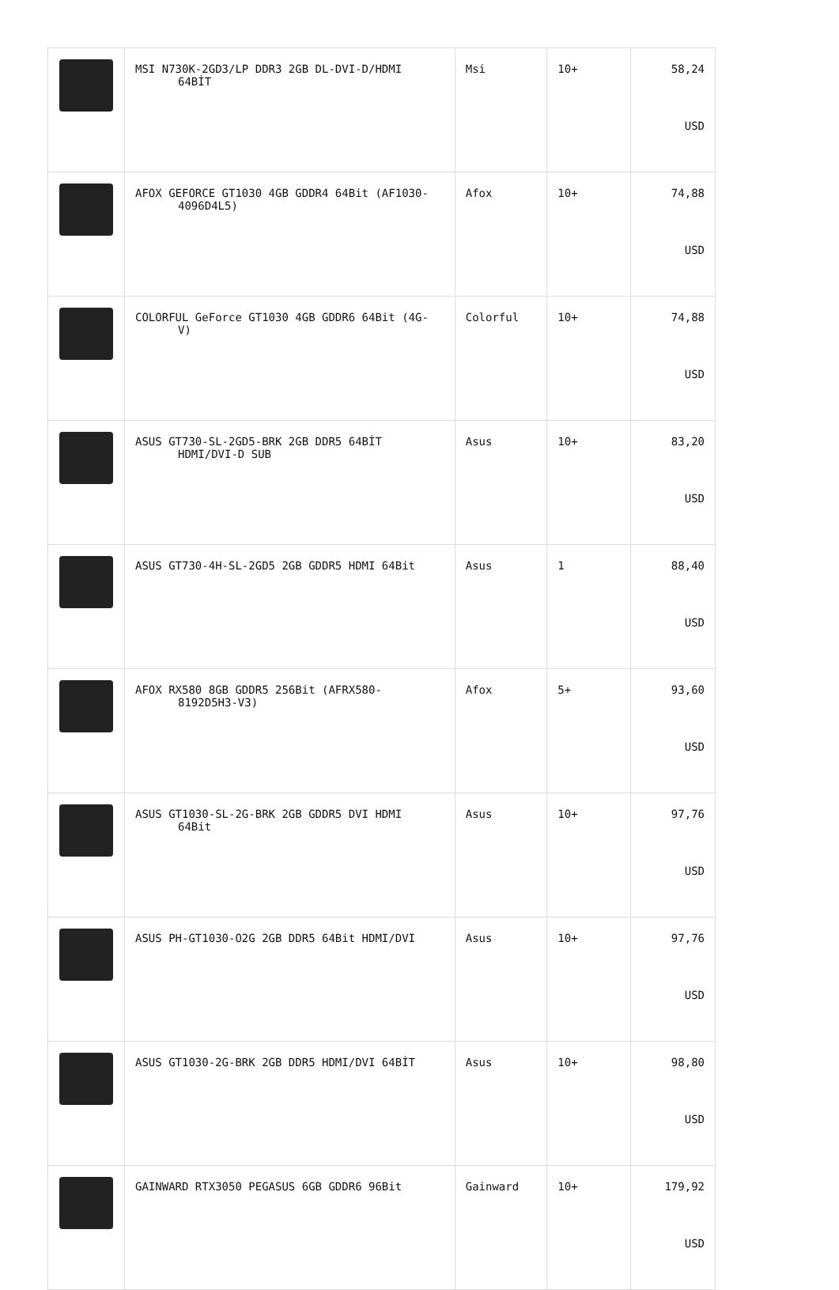| | MSI N730K-2GD3/LP DDR3 2GB DL-DVI-D/HDMI 64BİT | Msi | 10+ | 58,24 USD |
| | AFOX GEFORCE GT1030 4GB GDDR4 64Bit (AF1030- 4096D4L5) | Afox | 10+ | 74,88 USD |
| | COLORFUL GeForce GT1030 4GB GDDR6 64Bit (4G- V) | Colorful | 10+ | 74,88 USD |
| | ASUS GT730-SL-2GD5-BRK 2GB DDR5 64BİT HDMI/DVI-D SUB | Asus | 10+ | 83,20 USD |
| | ASUS GT730-4H-SL-2GD5 2GB GDDR5 HDMI 64Bit | Asus | 1 | 88,40 USD |
| | AFOX RX580 8GB GDDR5 256Bit (AFRX580- 8192D5H3-V3) | Afox | 5+ | 93,60 USD |
| | ASUS GT1030-SL-2G-BRK 2GB GDDR5 DVI HDMI 64Bit | Asus | 10+ | 97,76 USD |
| | ASUS PH-GT1030-O2G 2GB DDR5 64Bit HDMI/DVI | Asus | 10+ | 97,76 USD |
| | ASUS GT1030-2G-BRK 2GB DDR5 HDMI/DVI 64BİT | Asus | 10+ | 98,80 USD |
| | GAINWARD RTX3050 PEGASUS 6GB GDDR6 96Bit | Gainward | 10+ | 179,92 USD |